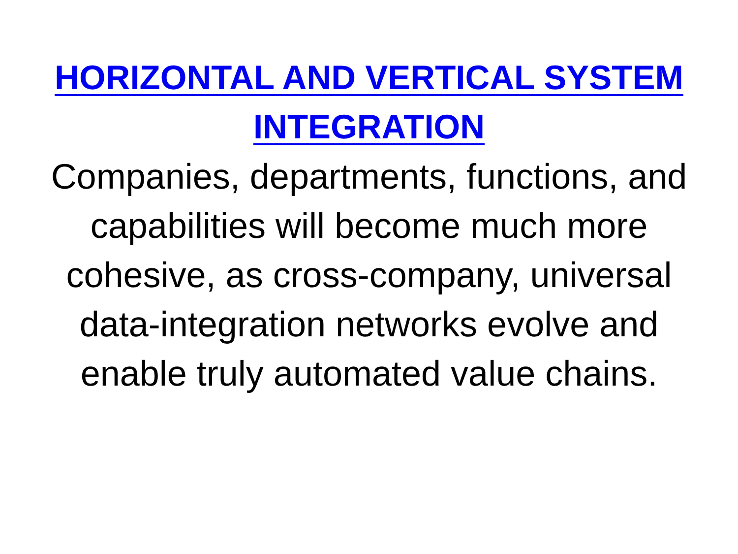HORIZONTAL AND VERTICAL SYSTEM INTEGRATION
Companies, departments, functions, and capabilities will become much more cohesive, as cross-company, universal data-integration networks evolve and enable truly automated value chains.